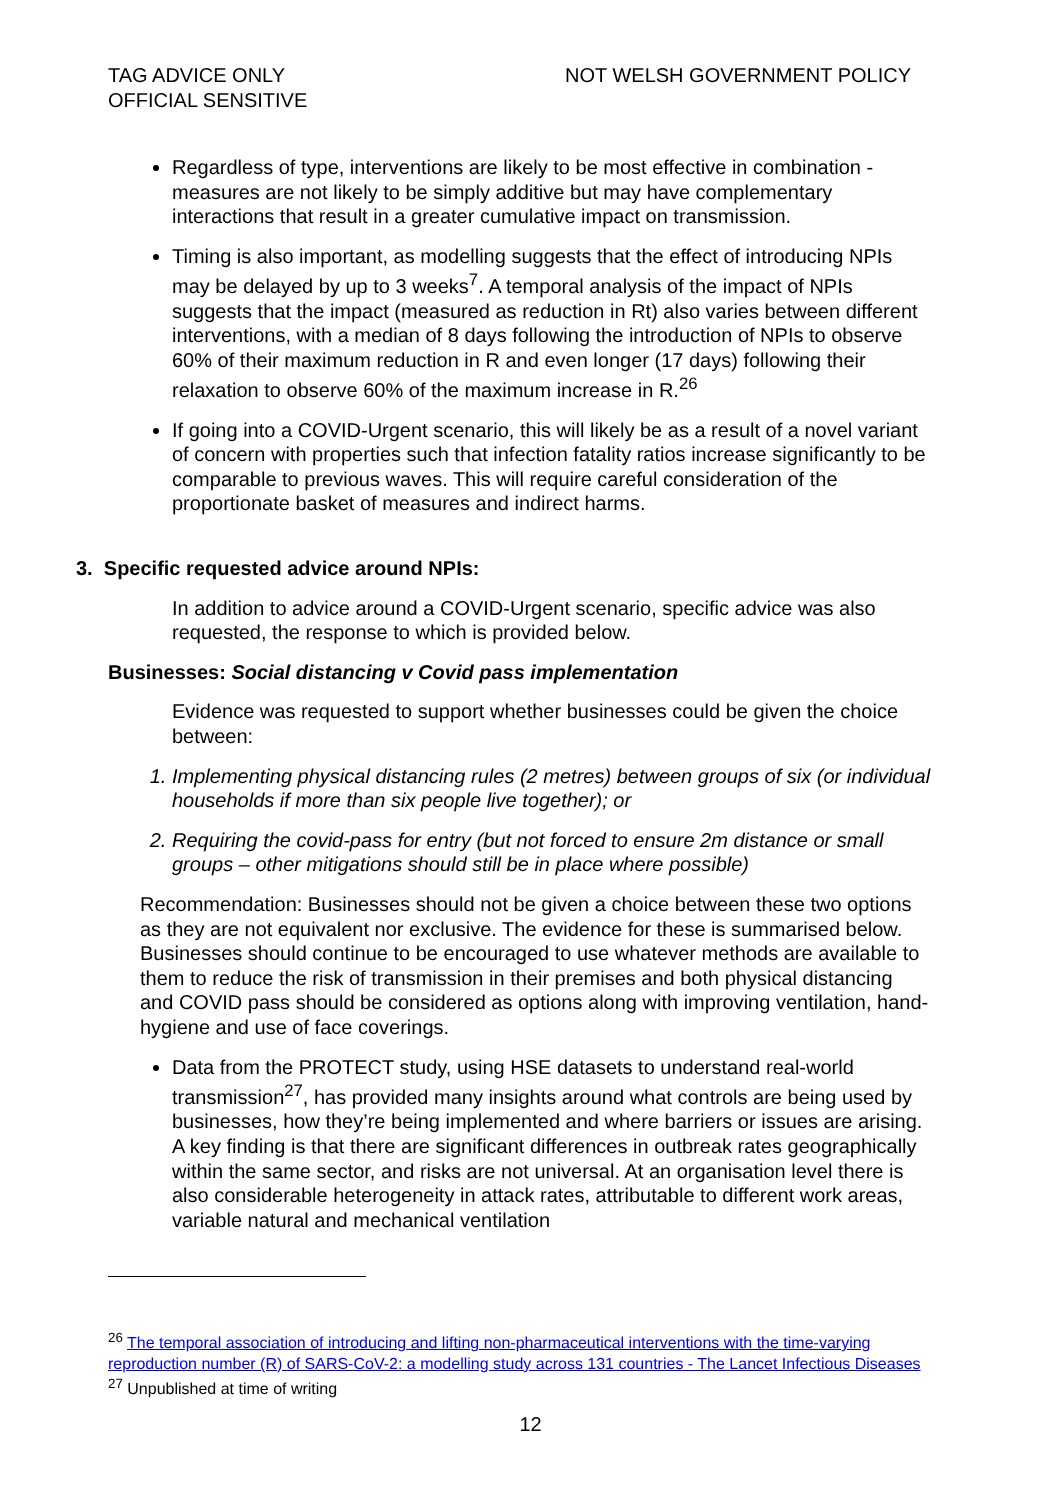TAG ADVICE ONLY
OFFICIAL SENSITIVE
NOT WELSH GOVERNMENT POLICY
Regardless of type, interventions are likely to be most effective in combination - measures are not likely to be simply additive but may have complementary interactions that result in a greater cumulative impact on transmission.
Timing is also important, as modelling suggests that the effect of introducing NPIs may be delayed by up to 3 weeks<sup>7</sup>. A temporal analysis of the impact of NPIs suggests that the impact (measured as reduction in Rt) also varies between different interventions, with a median of 8 days following the introduction of NPIs to observe 60% of their maximum reduction in R and even longer (17 days) following their relaxation to observe 60% of the maximum increase in R.<sup>26</sup>
If going into a COVID-Urgent scenario, this will likely be as a result of a novel variant of concern with properties such that infection fatality ratios increase significantly to be comparable to previous waves. This will require careful consideration of the proportionate basket of measures and indirect harms.
3. Specific requested advice around NPIs:
In addition to advice around a COVID-Urgent scenario, specific advice was also requested, the response to which is provided below.
Businesses: Social distancing v Covid pass implementation
Evidence was requested to support whether businesses could be given the choice between:
1. Implementing physical distancing rules (2 metres) between groups of six (or individual households if more than six people live together); or
2. Requiring the covid-pass for entry (but not forced to ensure 2m distance or small groups – other mitigations should still be in place where possible)
Recommendation: Businesses should not be given a choice between these two options as they are not equivalent nor exclusive. The evidence for these is summarised below. Businesses should continue to be encouraged to use whatever methods are available to them to reduce the risk of transmission in their premises and both physical distancing and COVID pass should be considered as options along with improving ventilation, hand-hygiene and use of face coverings.
Data from the PROTECT study, using HSE datasets to understand real-world transmission<sup>27</sup>, has provided many insights around what controls are being used by businesses, how they’re being implemented and where barriers or issues are arising. A key finding is that there are significant differences in outbreak rates geographically within the same sector, and risks are not universal. At an organisation level there is also considerable heterogeneity in attack rates, attributable to different work areas, variable natural and mechanical ventilation
<sup>26</sup> The temporal association of introducing and lifting non-pharmaceutical interventions with the time-varying reproduction number (R) of SARS-CoV-2: a modelling study across 131 countries - The Lancet Infectious Diseases
<sup>27</sup> Unpublished at time of writing
12